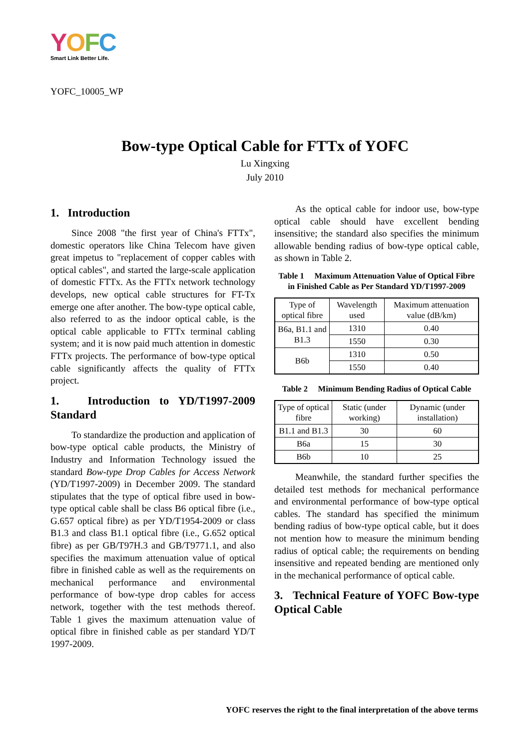YOFC
Smart Link Better Life.
YOFC_10005_WP
Bow-type Optical Cable for FTTx of YOFC
Lu Xingxing
July 2010
1. Introduction
Since 2008 "the first year of China's FTTx", domestic operators like China Telecom have given great impetus to "replacement of copper cables with optical cables", and started the large-scale application of domestic FTTx. As the FTTx network technology develops, new optical cable structures for FT-Tx emerge one after another. The bow-type optical cable, also referred to as the indoor optical cable, is the optical cable applicable to FTTx terminal cabling system; and it is now paid much attention in domestic FTTx projects. The performance of bow-type optical cable significantly affects the quality of FTTx project.
1. Introduction to YD/T1997-2009 Standard
To standardize the production and application of bow-type optical cable products, the Ministry of Industry and Information Technology issued the standard Bow-type Drop Cables for Access Network (YD/T1997-2009) in December 2009. The standard stipulates that the type of optical fibre used in bow-type optical cable shall be class B6 optical fibre (i.e., G.657 optical fibre) as per YD/T1954-2009 or class B1.3 and class B1.1 optical fibre (i.e., G.652 optical fibre) as per GB/T97H.3 and GB/T9771.1, and also specifies the maximum attenuation value of optical fibre in finished cable as well as the requirements on mechanical performance and environmental performance of bow-type drop cables for access network, together with the test methods thereof. Table 1 gives the maximum attenuation value of optical fibre in finished cable as per standard YD/T 1997-2009.
As the optical cable for indoor use, bow-type optical cable should have excellent bending insensitive; the standard also specifies the minimum allowable bending radius of bow-type optical cable, as shown in Table 2.
Table 1 Maximum Attenuation Value of Optical Fibre in Finished Cable as Per Standard YD/T1997-2009
| Type of optical fibre | Wavelength used | Maximum attenuation value (dB/km) |
| B6a, B1.1 and B1.3 | 1310 | 0.40 |
| | 1550 | 0.30 |
| B6b | 1310 | 0.50 |
| | 1550 | 0.40 |
Table 2 Minimum Bending Radius of Optical Cable
| Type of optical fibre | Static (under working) | Dynamic (under installation) |
| B1.1 and B1.3 | 30 | 60 |
| B6a | 15 | 30 |
| B6b | 10 | 25 |
Meanwhile, the standard further specifies the detailed test methods for mechanical performance and environmental performance of bow-type optical cables. The standard has specified the minimum bending radius of bow-type optical cable, but it does not mention how to measure the minimum bending radius of optical cable; the requirements on bending insensitive and repeated bending are mentioned only in the mechanical performance of optical cable.
3. Technical Feature of YOFC Bow-type Optical Cable
YOFC reserves the right to the final interpretation of the above terms